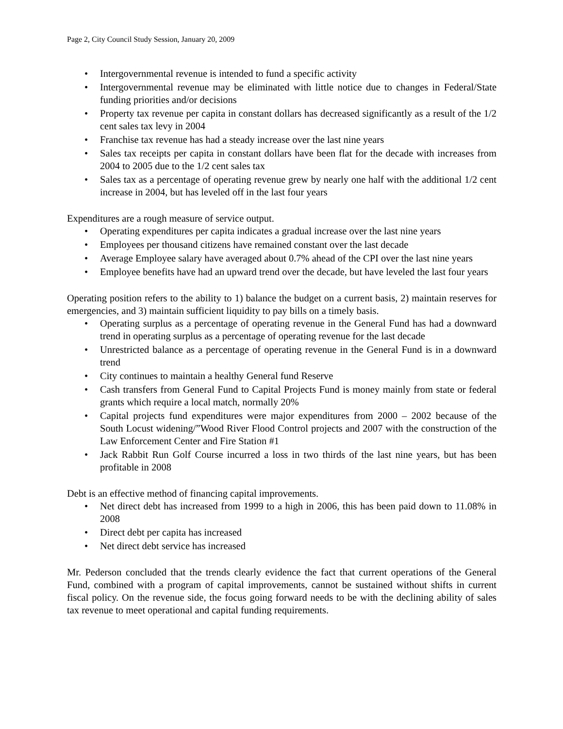Page 2, City Council Study Session, January 20, 2009
• Intergovernmental revenue is intended to fund a specific activity
• Intergovernmental revenue may be eliminated with little notice due to changes in Federal/State funding priorities and/or decisions
• Property tax revenue per capita in constant dollars has decreased significantly as a result of the 1/2 cent sales tax levy in 2004
• Franchise tax revenue has had a steady increase over the last nine years
• Sales tax receipts per capita in constant dollars have been flat for the decade with increases from 2004 to 2005 due to the 1/2 cent sales tax
• Sales tax as a percentage of operating revenue grew by nearly one half with the additional 1/2 cent increase in 2004, but has leveled off in the last four years
Expenditures are a rough measure of service output.
• Operating expenditures per capita indicates a gradual increase over the last nine years
• Employees per thousand citizens have remained constant over the last decade
• Average Employee salary have averaged about 0.7% ahead of the CPI over the last nine years
• Employee benefits have had an upward trend over the decade, but have leveled the last four years
Operating position refers to the ability to 1) balance the budget on a current basis, 2) maintain reserves for emergencies, and 3) maintain sufficient liquidity to pay bills on a timely basis.
• Operating surplus as a percentage of operating revenue in the General Fund has had a downward trend in operating surplus as a percentage of operating revenue for the last decade
• Unrestricted balance as a percentage of operating revenue in the General Fund is in a downward trend
• City continues to maintain a healthy General fund Reserve
• Cash transfers from General Fund to Capital Projects Fund is money mainly from state or federal grants which require a local match, normally 20%
• Capital projects fund expenditures were major expenditures from 2000 – 2002 because of the South Locust widening/”Wood River Flood Control projects and 2007 with the construction of the Law Enforcement Center and Fire Station #1
• Jack Rabbit Run Golf Course incurred a loss in two thirds of the last nine years, but has been profitable in 2008
Debt is an effective method of financing capital improvements.
• Net direct debt has increased from 1999 to a high in 2006, this has been paid down to 11.08% in 2008
• Direct debt per capita has increased
• Net direct debt service has increased
Mr. Pederson concluded that the trends clearly evidence the fact that current operations of the General Fund, combined with a program of capital improvements, cannot be sustained without shifts in current fiscal policy. On the revenue side, the focus going forward needs to be with the declining ability of sales tax revenue to meet operational and capital funding requirements.